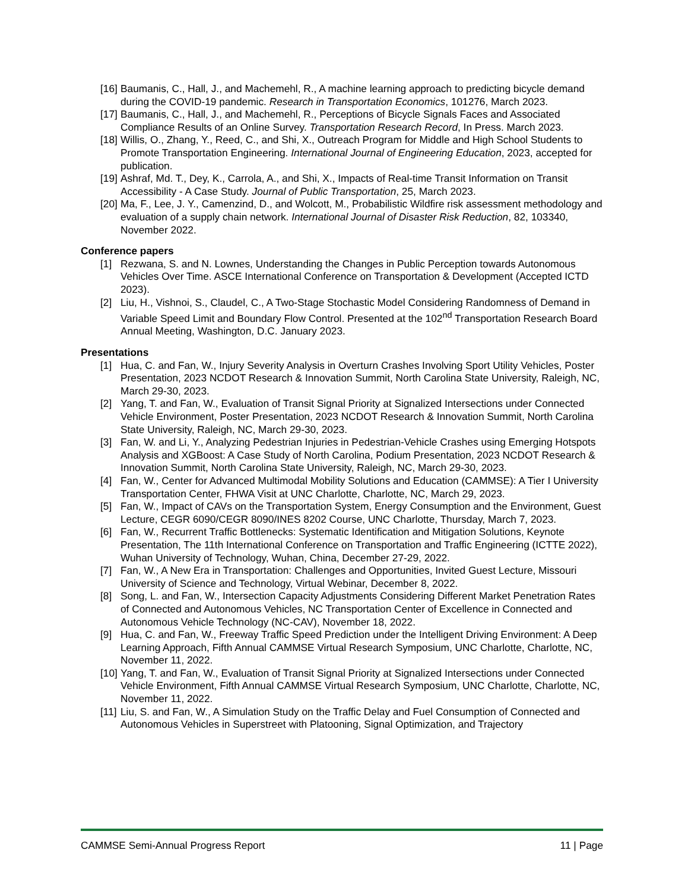[16] Baumanis, C., Hall, J., and Machemehl, R., A machine learning approach to predicting bicycle demand during the COVID-19 pandemic. Research in Transportation Economics, 101276, March 2023.
[17] Baumanis, C., Hall, J., and Machemehl, R., Perceptions of Bicycle Signals Faces and Associated Compliance Results of an Online Survey. Transportation Research Record, In Press. March 2023.
[18] Willis, O., Zhang, Y., Reed, C., and Shi, X., Outreach Program for Middle and High School Students to Promote Transportation Engineering. International Journal of Engineering Education, 2023, accepted for publication.
[19] Ashraf, Md. T., Dey, K., Carrola, A., and Shi, X., Impacts of Real-time Transit Information on Transit Accessibility - A Case Study. Journal of Public Transportation, 25, March 2023.
[20] Ma, F., Lee, J. Y., Camenzind, D., and Wolcott, M., Probabilistic Wildfire risk assessment methodology and evaluation of a supply chain network. International Journal of Disaster Risk Reduction, 82, 103340, November 2022.
Conference papers
[1] Rezwana, S. and N. Lownes, Understanding the Changes in Public Perception towards Autonomous Vehicles Over Time. ASCE International Conference on Transportation & Development (Accepted ICTD 2023).
[2] Liu, H., Vishnoi, S., Claudel, C., A Two-Stage Stochastic Model Considering Randomness of Demand in Variable Speed Limit and Boundary Flow Control. Presented at the 102<sup>nd</sup> Transportation Research Board Annual Meeting, Washington, D.C. January 2023.
Presentations
[1] Hua, C. and Fan, W., Injury Severity Analysis in Overturn Crashes Involving Sport Utility Vehicles, Poster Presentation, 2023 NCDOT Research & Innovation Summit, North Carolina State University, Raleigh, NC, March 29-30, 2023.
[2] Yang, T. and Fan, W., Evaluation of Transit Signal Priority at Signalized Intersections under Connected Vehicle Environment, Poster Presentation, 2023 NCDOT Research & Innovation Summit, North Carolina State University, Raleigh, NC, March 29-30, 2023.
[3] Fan, W. and Li, Y., Analyzing Pedestrian Injuries in Pedestrian-Vehicle Crashes using Emerging Hotspots Analysis and XGBoost: A Case Study of North Carolina, Podium Presentation, 2023 NCDOT Research & Innovation Summit, North Carolina State University, Raleigh, NC, March 29-30, 2023.
[4] Fan, W., Center for Advanced Multimodal Mobility Solutions and Education (CAMMSE): A Tier I University Transportation Center, FHWA Visit at UNC Charlotte, Charlotte, NC, March 29, 2023.
[5] Fan, W., Impact of CAVs on the Transportation System, Energy Consumption and the Environment, Guest Lecture, CEGR 6090/CEGR 8090/INES 8202 Course, UNC Charlotte, Thursday, March 7, 2023.
[6] Fan, W., Recurrent Traffic Bottlenecks: Systematic Identification and Mitigation Solutions, Keynote Presentation, The 11th International Conference on Transportation and Traffic Engineering (ICTTE 2022), Wuhan University of Technology, Wuhan, China, December 27-29, 2022.
[7] Fan, W., A New Era in Transportation: Challenges and Opportunities, Invited Guest Lecture, Missouri University of Science and Technology, Virtual Webinar, December 8, 2022.
[8] Song, L. and Fan, W., Intersection Capacity Adjustments Considering Different Market Penetration Rates of Connected and Autonomous Vehicles, NC Transportation Center of Excellence in Connected and Autonomous Vehicle Technology (NC-CAV), November 18, 2022.
[9] Hua, C. and Fan, W., Freeway Traffic Speed Prediction under the Intelligent Driving Environment: A Deep Learning Approach, Fifth Annual CAMMSE Virtual Research Symposium, UNC Charlotte, Charlotte, NC, November 11, 2022.
[10] Yang, T. and Fan, W., Evaluation of Transit Signal Priority at Signalized Intersections under Connected Vehicle Environment, Fifth Annual CAMMSE Virtual Research Symposium, UNC Charlotte, Charlotte, NC, November 11, 2022.
[11] Liu, S. and Fan, W., A Simulation Study on the Traffic Delay and Fuel Consumption of Connected and Autonomous Vehicles in Superstreet with Platooning, Signal Optimization, and Trajectory
CAMMSE Semi-Annual Progress Report 11 | Page